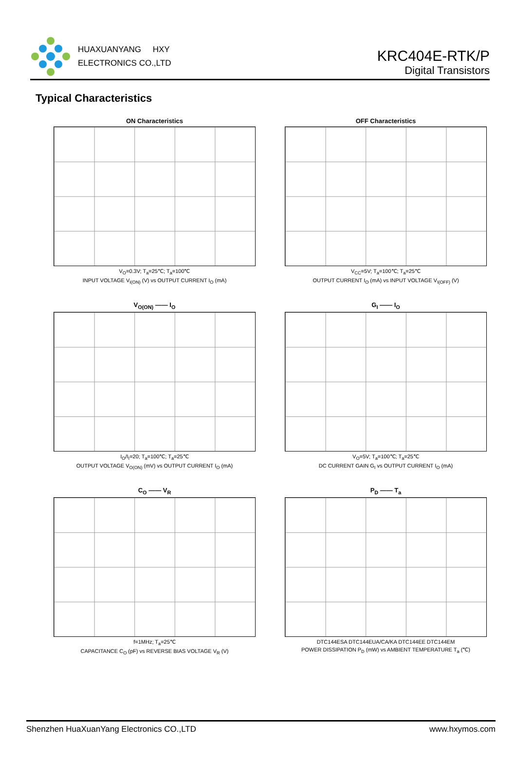HUAXUANYANG HXY
ELECTRONICS CO.,LTD
KRC404E-RTK/P
Digital Transistors
Typical Characteristics
ON Characteristics
V<sub>O</sub>=0.3V; T<sub>a</sub>=25℃; T<sub>a</sub>=100℃
INPUT VOLTAGE V<sub>I(ON)</sub> (V) vs OUTPUT CURRENT I<sub>O</sub> (mA)
OFF Characteristics
V<sub>CC</sub>=5V; T<sub>a</sub>=100℃; T<sub>a</sub>=25℃
OUTPUT CURRENT I<sub>O</sub> (mA) vs INPUT VOLTAGE V<sub>I(OFF)</sub> (V)
V<sub>O(ON)</sub> —— I<sub>O</sub>
I<sub>O</sub>/I<sub>I</sub>=20; T<sub>a</sub>=100℃; T<sub>a</sub>=25℃
OUTPUT VOLTAGE V<sub>O(ON)</sub> (mV) vs OUTPUT CURRENT I<sub>O</sub> (mA)
G<sub>I</sub> —— I<sub>O</sub>
V<sub>O</sub>=5V; T<sub>a</sub>=100℃; T<sub>a</sub>=25℃
DC CURRENT GAIN G<sub>I</sub> vs OUTPUT CURRENT I<sub>O</sub> (mA)
C<sub>O</sub> —— V<sub>R</sub>
f=1MHz; T<sub>a</sub>=25℃
CAPACITANCE C<sub>O</sub> (pF) vs REVERSE BIAS VOLTAGE V<sub>R</sub> (V)
P<sub>D</sub> —— T<sub>a</sub>
DTC144ESA DTC144EUA/CA/KA DTC144EE DTC144EM
POWER DISSIPATION P<sub>D</sub> (mW) vs AMBIENT TEMPERATURE T<sub>a</sub> (℃)
Shenzhen HuaXuanYang Electronics CO.,LTD www.hxymos.com